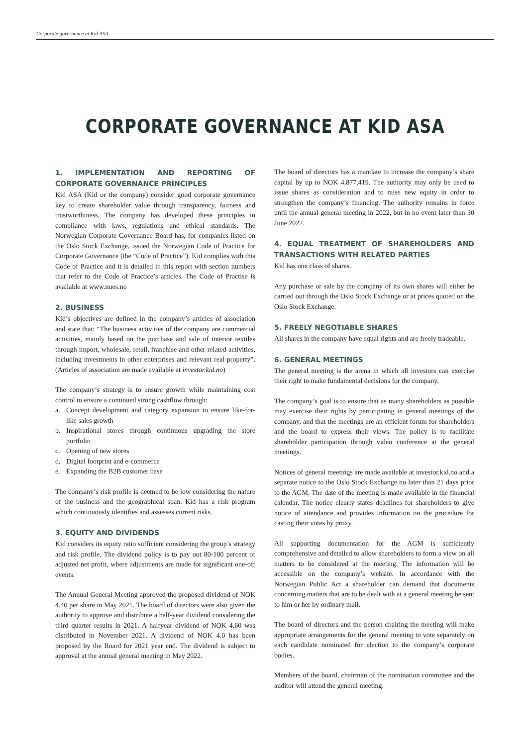Corporate governance at Kid ASA
CORPORATE GOVERNANCE AT KID ASA
1. IMPLEMENTATION AND REPORTING OF CORPORATE GOVERNANCE PRINCIPLES
Kid ASA (Kid or the company) consider good corporate governance key to create shareholder value through transparency, fairness and trustworthiness. The company has developed these principles in compliance with laws, regulations and ethical standards. The Norwegian Corporate Governance Board has, for companies listed on the Oslo Stock Exchange, issued the Norwegian Code of Practice for Corporate Governance (the “Code of Practice”). Kid complies with this Code of Practice and it is detailed in this report with section numbers that refer to the Code of Practice’s articles. The Code of Practise is available at www.nues.no
2. BUSINESS
Kid’s objectives are defined in the company’s articles of association and state that: “The business activities of the company are commercial activities, mainly based on the purchase and sale of interior textiles through import, wholesale, retail, franchise and other related activities, including investments in other enterprises and relevant real property”. (Articles of association are made available at investor.kid.no)
The company’s strategy is to ensure growth while maintaining cost control to ensure a continued strong cashflow through:
a. Concept development and category expansion to ensure like-for-like sales growth
b. Inspirational stores through continuous upgrading the store portfolio
c. Opening of new stores
d. Digital footprint and e-commerce
e. Expanding the B2B customer base
The company’s risk profile is deemed to be low considering the nature of the business and the geographical span. Kid has a risk program which continuously identifies and assesses current risks.
3. EQUITY AND DIVIDENDS
Kid considers its equity ratio sufficient considering the group’s strategy and risk profile. The dividend policy is to pay out 80-100 percent of adjusted net profit, where adjustments are made for significant one-off events.
The Annual General Meeting approved the proposed dividend of NOK 4.40 per share in May 2021. The board of directors were also given the authority to approve and distribute a half-year dividend considering the third quarter results in 2021. A halfyear dividend of NOK 4.60 was distributed in November 2021. A dividend of NOK 4.0 has been proposed by the Board for 2021 year end. The dividend is subject to approval at the annual general meeting in May 2022.
The board of directors has a mandate to increase the company’s share capital by up to NOK 4,877,419. The authority may only be used to issue shares as consideration and to raise new equity in order to strengthen the company’s financing. The authority remains in force until the annual general meeting in 2022, but in no event later than 30 June 2022.
4. EQUAL TREATMENT OF SHAREHOLDERS AND TRANSACTIONS WITH RELATED PARTIES
Kid has one class of shares.
Any purchase or sale by the company of its own shares will either be carried out through the Oslo Stock Exchange or at prices quoted on the Oslo Stock Exchange.
5. FREELY NEGOTIABLE SHARES
All shares in the company have equal rights and are freely tradeable.
6. GENERAL MEETINGS
The general meeting is the arena in which all investors can exercise their right to make fundamental decisions for the company.
The company’s goal is to ensure that as many shareholders as possible may exercise their rights by participating in general meetings of the company, and that the meetings are an efficient forum for shareholders and the board to express their views. The policy is to facilitate shareholder participation through video conference at the general meetings.
Notices of general meetings are made available at investor.kid.no and a separate notice to the Oslo Stock Exchange no later than 21 days prior to the AGM. The date of the meeting is made available in the financial calendar. The notice clearly states deadlines for shareholders to give notice of attendance and provides information on the procedure for casting their votes by proxy.
All supporting documentation for the AGM is sufficiently comprehensive and detailed to allow shareholders to form a view on all matters to be considered at the meeting. The information will be accessible on the company’s website. In accordance with the Norwegian Public Act a shareholder can demand that documents concerning matters that are to be dealt with at a general meeting be sent to him or her by ordinary mail.
The board of directors and the person chairing the meeting will make appropriate arrangements for the general meeting to vote separately on each candidate nominated for election to the company’s corporate bodies.
Members of the board, chairman of the nomination committee and the auditor will attend the general meeting.